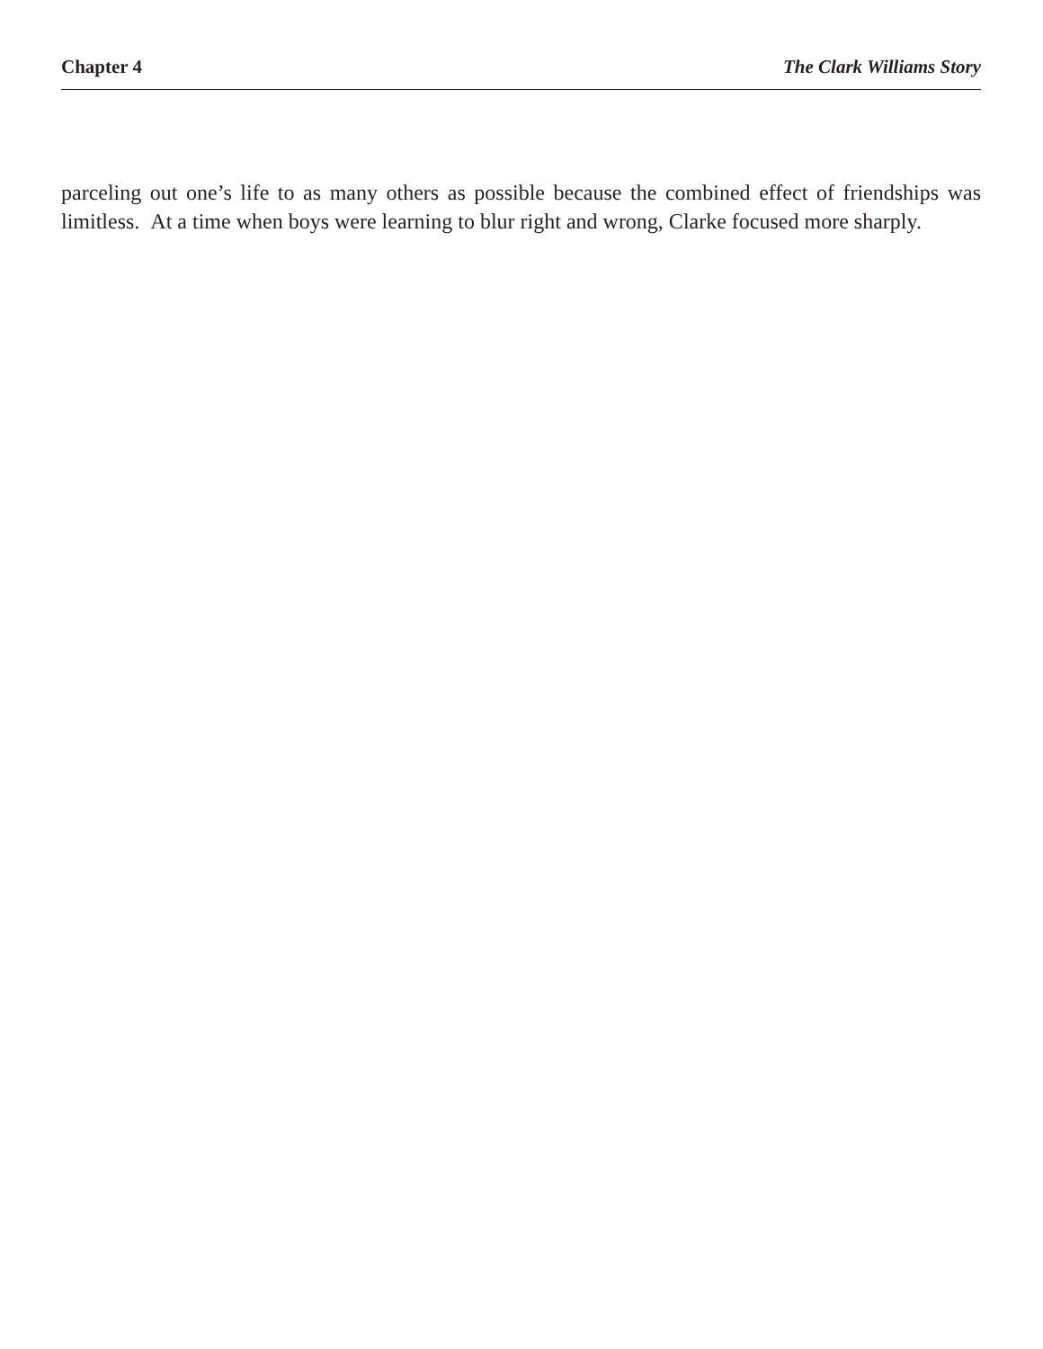Chapter 4 The Clark Williams Story
parceling out one’s life to as many others as possible because the combined effect of friendships was limitless. At a time when boys were learning to blur right and wrong, Clarke focused more sharply.